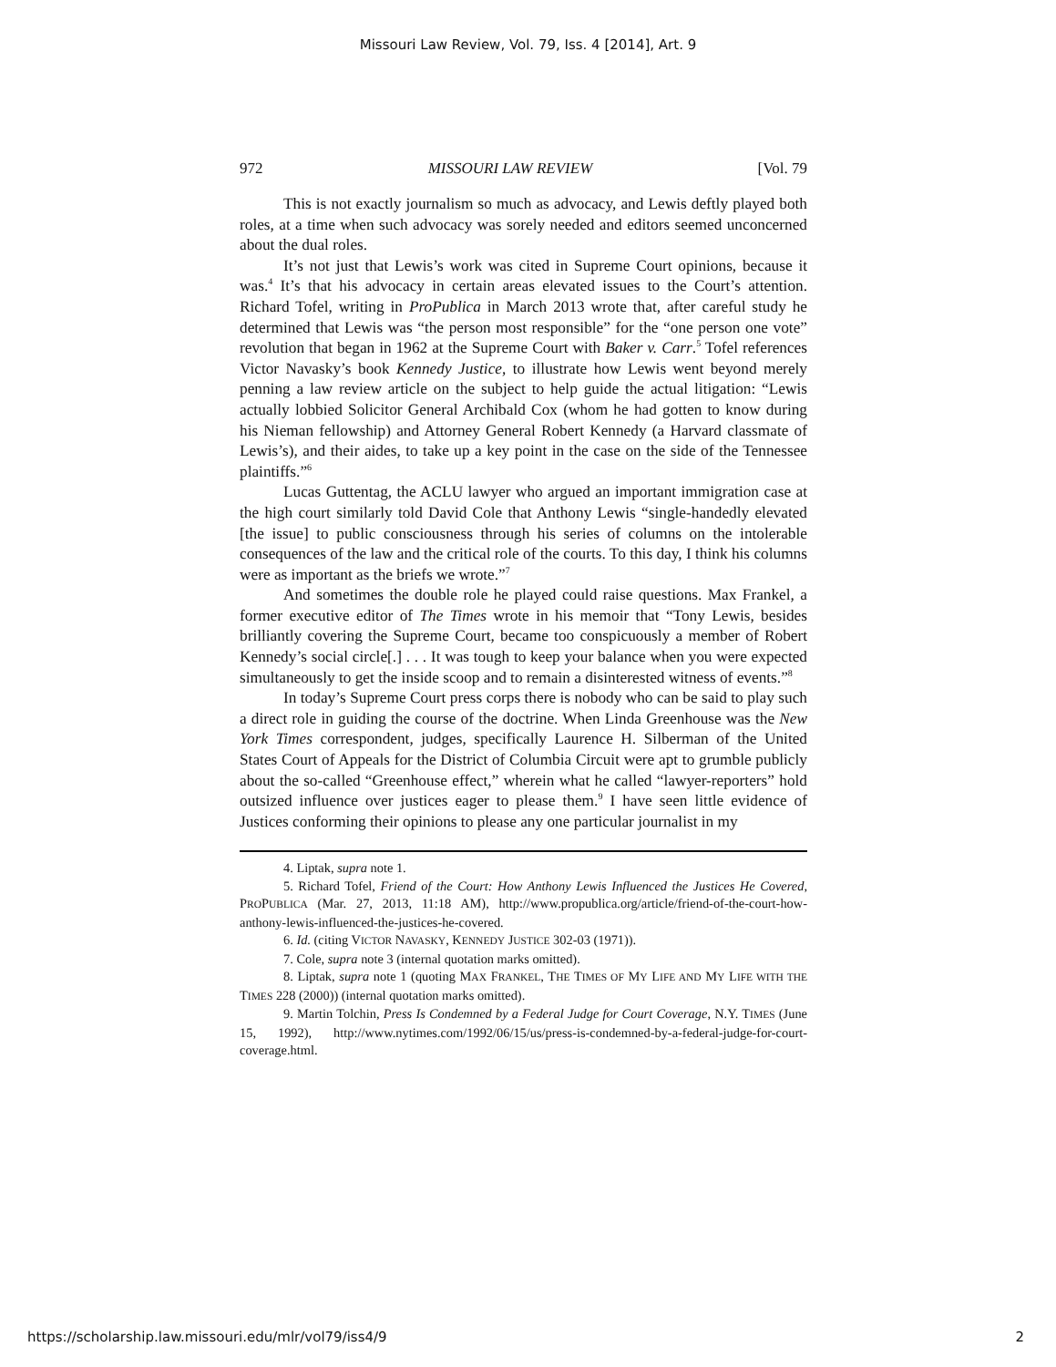Missouri Law Review, Vol. 79, Iss. 4 [2014], Art. 9
972 MISSOURI LAW REVIEW [Vol. 79
This is not exactly journalism so much as advocacy, and Lewis deftly played both roles, at a time when such advocacy was sorely needed and editors seemed unconcerned about the dual roles.
It’s not just that Lewis’s work was cited in Supreme Court opinions, because it was.<sup>4</sup> It’s that his advocacy in certain areas elevated issues to the Court’s attention. Richard Tofel, writing in ProPublica in March 2013 wrote that, after careful study he determined that Lewis was “the person most responsible” for the “one person one vote” revolution that began in 1962 at the Supreme Court with Baker v. Carr.<sup>5</sup> Tofel references Victor Navasky’s book Kennedy Justice, to illustrate how Lewis went beyond merely penning a law review article on the subject to help guide the actual litigation: “Lewis actually lobbied Solicitor General Archibald Cox (whom he had gotten to know during his Nieman fellowship) and Attorney General Robert Kennedy (a Harvard classmate of Lewis’s), and their aides, to take up a key point in the case on the side of the Tennessee plaintiffs.”<sup>6</sup>
Lucas Guttentag, the ACLU lawyer who argued an important immigration case at the high court similarly told David Cole that Anthony Lewis “single-handedly elevated [the issue] to public consciousness through his series of columns on the intolerable consequences of the law and the critical role of the courts. To this day, I think his columns were as important as the briefs we wrote.”<sup>7</sup>
And sometimes the double role he played could raise questions. Max Frankel, a former executive editor of The Times wrote in his memoir that “Tony Lewis, besides brilliantly covering the Supreme Court, became too conspicuously a member of Robert Kennedy’s social circle[.] . . . It was tough to keep your balance when you were expected simultaneously to get the inside scoop and to remain a disinterested witness of events.”<sup>8</sup>
In today’s Supreme Court press corps there is nobody who can be said to play such a direct role in guiding the course of the doctrine. When Linda Greenhouse was the New York Times correspondent, judges, specifically Laurence H. Silberman of the United States Court of Appeals for the District of Columbia Circuit were apt to grumble publicly about the so-called “Greenhouse effect,” wherein what he called “lawyer-reporters” hold outsized influence over justices eager to please them.<sup>9</sup> I have seen little evidence of Justices conforming their opinions to please any one particular journalist in my
4. Liptak, supra note 1.
5. Richard Tofel, Friend of the Court: How Anthony Lewis Influenced the Justices He Covered, PROPUBLICA (Mar. 27, 2013, 11:18 AM), http://www.propublica.org/article/friend-of-the-court-how-anthony-lewis-influenced-the-justices-he-covered.
6. Id. (citing VICTOR NAVASKY, KENNEDY JUSTICE 302-03 (1971)).
7. Cole, supra note 3 (internal quotation marks omitted).
8. Liptak, supra note 1 (quoting MAX FRANKEL, THE TIMES OF MY LIFE AND MY LIFE WITH THE TIMES 228 (2000)) (internal quotation marks omitted).
9. Martin Tolchin, Press Is Condemned by a Federal Judge for Court Coverage, N.Y. TIMES (June 15, 1992), http://www.nytimes.com/1992/06/15/us/press-is-condemned-by-a-federal-judge-for-court-coverage.html.
https://scholarship.law.missouri.edu/mlr/vol79/iss4/9 2